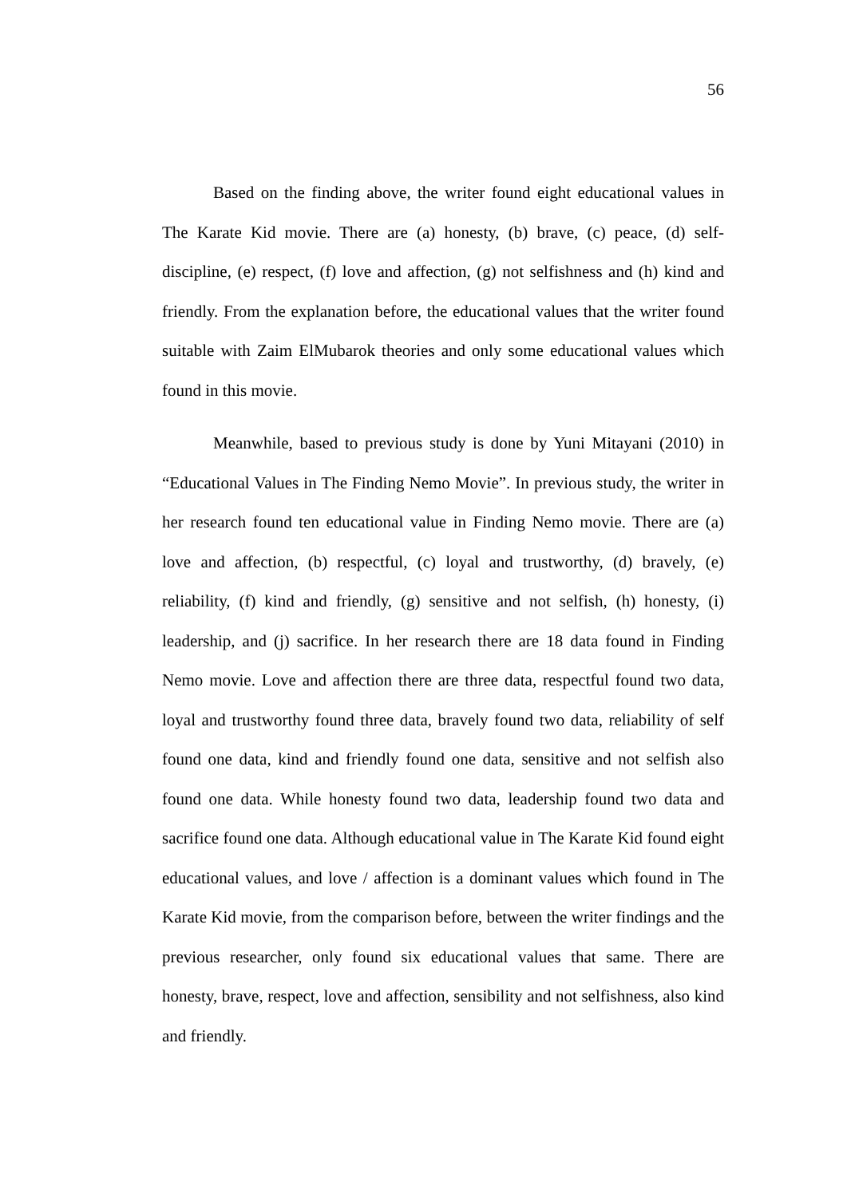56
Based on the finding above, the writer found eight educational values in The Karate Kid movie. There are (a) honesty, (b) brave, (c) peace, (d) self-discipline, (e) respect, (f) love and affection, (g) not selfishness and (h) kind and friendly. From the explanation before, the educational values that the writer found suitable with Zaim ElMubarok theories and only some educational values which found in this movie.
Meanwhile, based to previous study is done by Yuni Mitayani (2010) in “Educational Values in The Finding Nemo Movie”. In previous study, the writer in her research found ten educational value in Finding Nemo movie. There are (a) love and affection, (b) respectful, (c) loyal and trustworthy, (d) bravely, (e) reliability, (f) kind and friendly, (g) sensitive and not selfish, (h) honesty, (i) leadership, and (j) sacrifice. In her research there are 18 data found in Finding Nemo movie. Love and affection there are three data, respectful found two data, loyal and trustworthy found three data, bravely found two data, reliability of self found one data, kind and friendly found one data, sensitive and not selfish also found one data. While honesty found two data, leadership found two data and sacrifice found one data. Although educational value in The Karate Kid found eight educational values, and love / affection is a dominant values which found in The Karate Kid movie, from the comparison before, between the writer findings and the previous researcher, only found six educational values that same. There are honesty, brave, respect, love and affection, sensibility and not selfishness, also kind and friendly.